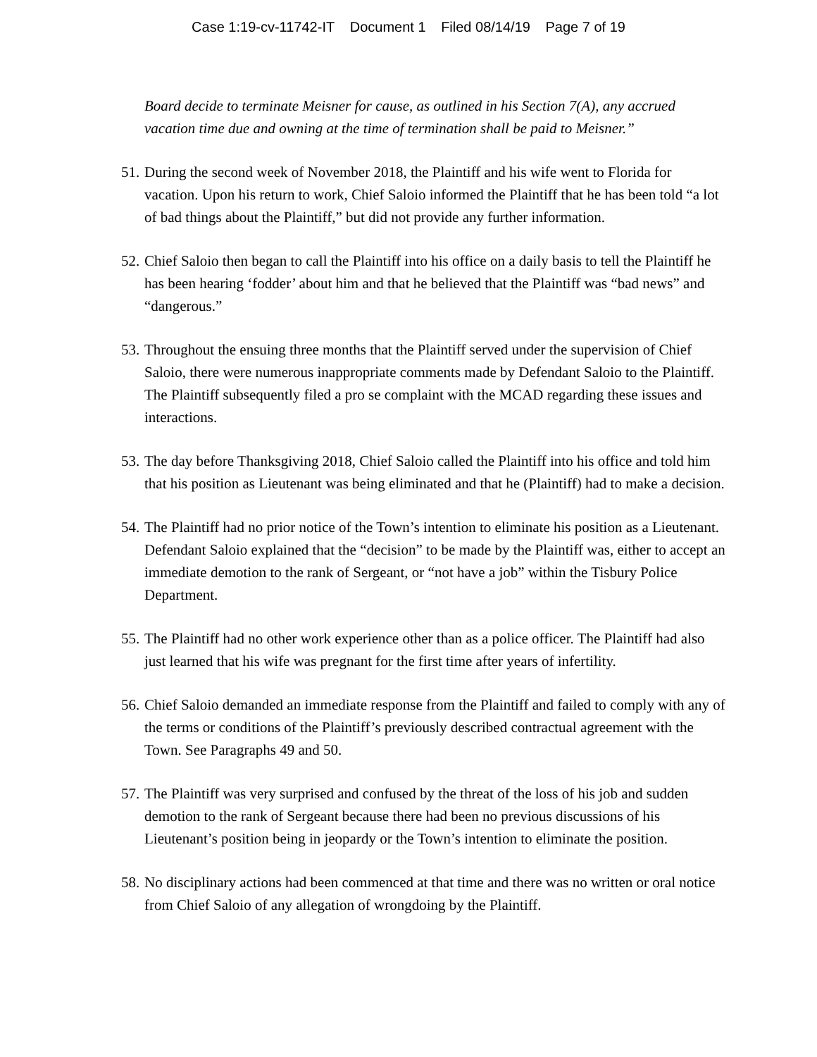Case 1:19-cv-11742-IT Document 1 Filed 08/14/19 Page 7 of 19
Board decide to terminate Meisner for cause, as outlined in his Section 7(A), any accrued vacation time due and owning at the time of termination shall be paid to Meisner.”
51. During the second week of November 2018, the Plaintiff and his wife went to Florida for vacation. Upon his return to work, Chief Saloio informed the Plaintiff that he has been told “a lot of bad things about the Plaintiff,” but did not provide any further information.
52. Chief Saloio then began to call the Plaintiff into his office on a daily basis to tell the Plaintiff he has been hearing ‘fodder’ about him and that he believed that the Plaintiff was “bad news” and “dangerous.”
53. Throughout the ensuing three months that the Plaintiff served under the supervision of Chief Saloio, there were numerous inappropriate comments made by Defendant Saloio to the Plaintiff. The Plaintiff subsequently filed a pro se complaint with the MCAD regarding these issues and interactions.
53. The day before Thanksgiving 2018, Chief Saloio called the Plaintiff into his office and told him that his position as Lieutenant was being eliminated and that he (Plaintiff) had to make a decision.
54. The Plaintiff had no prior notice of the Town’s intention to eliminate his position as a Lieutenant. Defendant Saloio explained that the “decision” to be made by the Plaintiff was, either to accept an immediate demotion to the rank of Sergeant, or “not have a job” within the Tisbury Police Department.
55. The Plaintiff had no other work experience other than as a police officer. The Plaintiff had also just learned that his wife was pregnant for the first time after years of infertility.
56. Chief Saloio demanded an immediate response from the Plaintiff and failed to comply with any of the terms or conditions of the Plaintiff’s previously described contractual agreement with the Town. See Paragraphs 49 and 50.
57. The Plaintiff was very surprised and confused by the threat of the loss of his job and sudden demotion to the rank of Sergeant because there had been no previous discussions of his Lieutenant’s position being in jeopardy or the Town’s intention to eliminate the position.
58. No disciplinary actions had been commenced at that time and there was no written or oral notice from Chief Saloio of any allegation of wrongdoing by the Plaintiff.